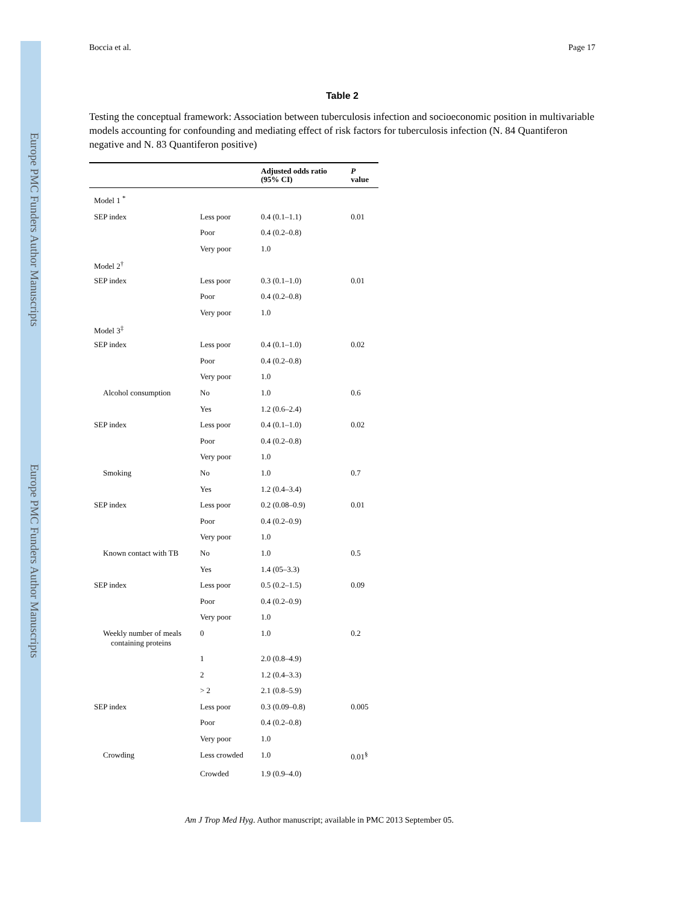Europe PMC Funders Author Manuscripts
Europe PMC Funders Author Manuscripts
Boccia et al. Page 17
Table 2
Testing the conceptual framework: Association between tuberculosis infection and socioeconomic position in multivariable models accounting for confounding and mediating effect of risk factors for tuberculosis infection (N. 84 Quantiferon negative and N. 83 Quantiferon positive)
| | | Adjusted odds ratio (95% CI) | P value |
| --- | --- | --- | --- |
| Model 1 <sup>*</sup> | | | |
| SEP index | Less poor | 0.4 (0.1–1.1) | 0.01 |
| | Poor | 0.4 (0.2–0.8) | |
| | Very poor | 1.0 | |
| Model 2<sup>†</sup> | | | |
| SEP index | Less poor | 0.3 (0.1–1.0) | 0.01 |
| | Poor | 0.4 (0.2–0.8) | |
| | Very poor | 1.0 | |
| Model 3<sup>‡</sup> | | | |
| SEP index | Less poor | 0.4 (0.1–1.0) | 0.02 |
| | Poor | 0.4 (0.2–0.8) | |
| | Very poor | 1.0 | |
| Alcohol consumption | No | 1.0 | 0.6 |
| | Yes | 1.2 (0.6–2.4) | |
| SEP index | Less poor | 0.4 (0.1–1.0) | 0.02 |
| | Poor | 0.4 (0.2–0.8) | |
| | Very poor | 1.0 | |
| Smoking | No | 1.0 | 0.7 |
| | Yes | 1.2 (0.4–3.4) | |
| SEP index | Less poor | 0.2 (0.08–0.9) | 0.01 |
| | Poor | 0.4 (0.2–0.9) | |
| | Very poor | 1.0 | |
| Known contact with TB | No | 1.0 | 0.5 |
| | Yes | 1.4 (05–3.3) | |
| SEP index | Less poor | 0.5 (0.2–1.5) | 0.09 |
| | Poor | 0.4 (0.2–0.9) | |
| | Very poor | 1.0 | |
| Weekly number of meals containing proteins | 0 | 1.0 | 0.2 |
| | 1 | 2.0 (0.8–4.9) | |
| | 2 | 1.2 (0.4–3.3) | |
| | > 2 | 2.1 (0.8–5.9) | |
| SEP index | Less poor | 0.3 (0.09–0.8) | 0.005 |
| | Poor | 0.4 (0.2–0.8) | |
| | Very poor | 1.0 | |
| Crowding | Less crowded | 1.0 | 0.01<sup>§</sup> |
| | Crowded | 1.9 (0.9–4.0) | |
Am J Trop Med Hyg. Author manuscript; available in PMC 2013 September 05.